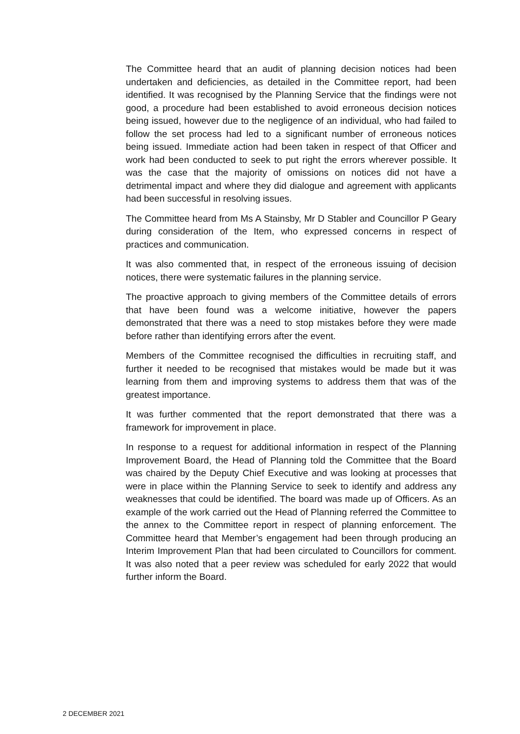The Committee heard that an audit of planning decision notices had been undertaken and deficiencies, as detailed in the Committee report, had been identified. It was recognised by the Planning Service that the findings were not good, a procedure had been established to avoid erroneous decision notices being issued, however due to the negligence of an individual, who had failed to follow the set process had led to a significant number of erroneous notices being issued. Immediate action had been taken in respect of that Officer and work had been conducted to seek to put right the errors wherever possible. It was the case that the majority of omissions on notices did not have a detrimental impact and where they did dialogue and agreement with applicants had been successful in resolving issues.
The Committee heard from Ms A Stainsby, Mr D Stabler and Councillor P Geary during consideration of the Item, who expressed concerns in respect of practices and communication.
It was also commented that, in respect of the erroneous issuing of decision notices, there were systematic failures in the planning service.
The proactive approach to giving members of the Committee details of errors that have been found was a welcome initiative, however the papers demonstrated that there was a need to stop mistakes before they were made before rather than identifying errors after the event.
Members of the Committee recognised the difficulties in recruiting staff, and further it needed to be recognised that mistakes would be made but it was learning from them and improving systems to address them that was of the greatest importance.
It was further commented that the report demonstrated that there was a framework for improvement in place.
In response to a request for additional information in respect of the Planning Improvement Board, the Head of Planning told the Committee that the Board was chaired by the Deputy Chief Executive and was looking at processes that were in place within the Planning Service to seek to identify and address any weaknesses that could be identified. The board was made up of Officers. As an example of the work carried out the Head of Planning referred the Committee to the annex to the Committee report in respect of planning enforcement. The Committee heard that Member’s engagement had been through producing an Interim Improvement Plan that had been circulated to Councillors for comment. It was also noted that a peer review was scheduled for early 2022 that would further inform the Board.
2 DECEMBER 2021